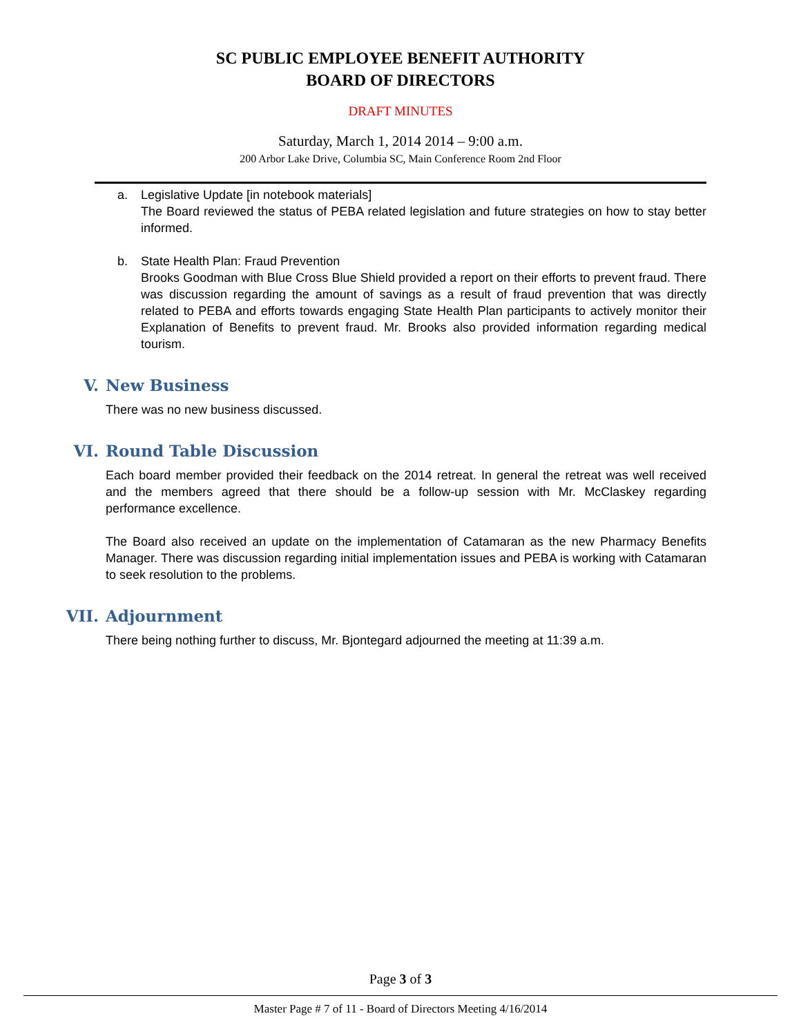SC PUBLIC EMPLOYEE BENEFIT AUTHORITY
BOARD OF DIRECTORS
DRAFT MINUTES
Saturday, March 1, 2014 2014 – 9:00 a.m.
200 Arbor Lake Drive, Columbia SC, Main Conference Room 2nd Floor
a. Legislative Update [in notebook materials]
The Board reviewed the status of PEBA related legislation and future strategies on how to stay better informed.
b. State Health Plan: Fraud Prevention
Brooks Goodman with Blue Cross Blue Shield provided a report on their efforts to prevent fraud. There was discussion regarding the amount of savings as a result of fraud prevention that was directly related to PEBA and efforts towards engaging State Health Plan participants to actively monitor their Explanation of Benefits to prevent fraud. Mr. Brooks also provided information regarding medical tourism.
V. New Business
There was no new business discussed.
VI. Round Table Discussion
Each board member provided their feedback on the 2014 retreat. In general the retreat was well received and the members agreed that there should be a follow-up session with Mr. McClaskey regarding performance excellence.
The Board also received an update on the implementation of Catamaran as the new Pharmacy Benefits Manager. There was discussion regarding initial implementation issues and PEBA is working with Catamaran to seek resolution to the problems.
VII. Adjournment
There being nothing further to discuss, Mr. Bjontegard adjourned the meeting at 11:39 a.m.
Page 3 of 3
Master Page # 7 of 11 - Board of Directors Meeting 4/16/2014